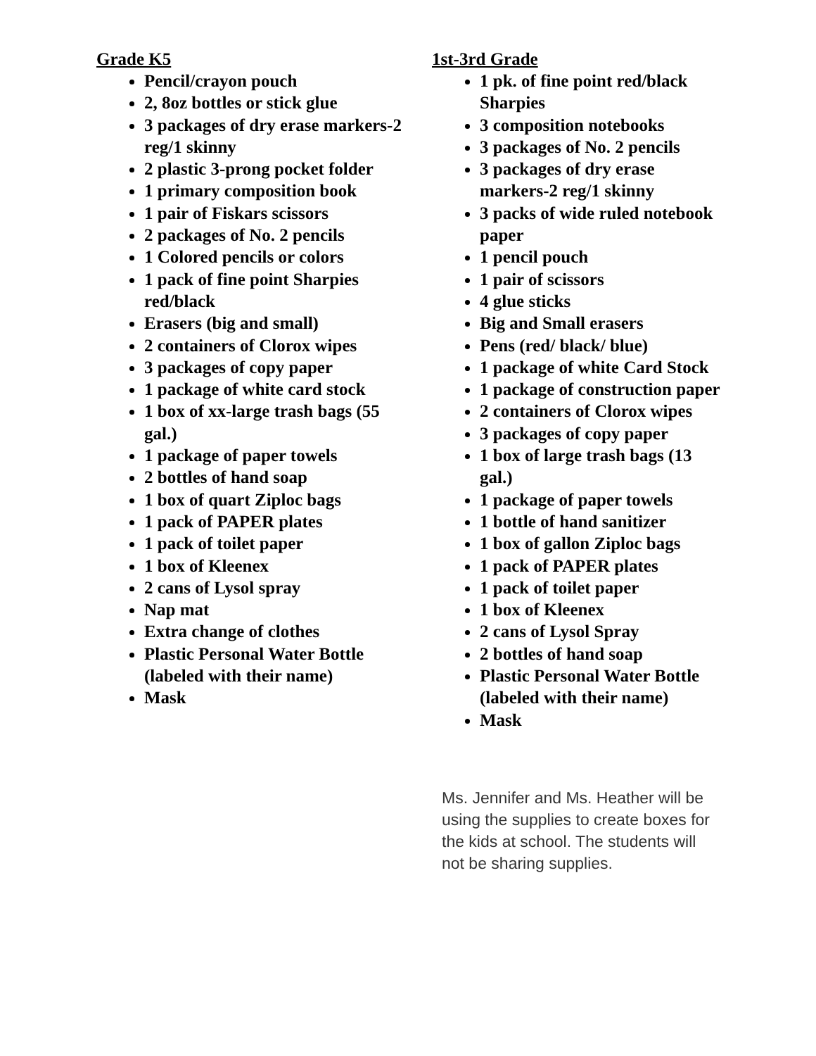Grade K5
Pencil/crayon pouch
2, 8oz bottles or stick glue
3 packages of dry erase markers-2 reg/1 skinny
2 plastic 3-prong pocket folder
1 primary composition book
1 pair of Fiskars scissors
2 packages of No. 2 pencils
1 Colored pencils or colors
1 pack of fine point Sharpies red/black
Erasers (big and small)
2 containers of Clorox wipes
3 packages of copy paper
1 package of white card stock
1 box of xx-large trash bags (55 gal.)
1 package of paper towels
2 bottles of hand soap
1 box of quart Ziploc bags
1 pack of PAPER plates
1 pack of toilet paper
1 box of Kleenex
2 cans of Lysol spray
Nap mat
Extra change of clothes
Plastic Personal Water Bottle (labeled with their name)
Mask
1st-3rd Grade
1 pk. of fine point red/black Sharpies
3 composition notebooks
3 packages of No. 2 pencils
3 packages of dry erase markers-2 reg/1 skinny
3 packs of wide ruled notebook paper
1 pencil pouch
1 pair of scissors
4 glue sticks
Big and Small erasers
Pens (red/ black/ blue)
1 package of white Card Stock
1 package of construction paper
2 containers of Clorox wipes
3 packages of copy paper
1 box of large trash bags (13 gal.)
1 package of paper towels
1 bottle of hand sanitizer
1 box of gallon Ziploc bags
1 pack of PAPER plates
1 pack of toilet paper
1 box of Kleenex
2 cans of Lysol Spray
2 bottles of hand soap
Plastic Personal Water Bottle (labeled with their name)
Mask
Ms. Jennifer and Ms. Heather will be using the supplies to create boxes for the kids at school. The students will not be sharing supplies.